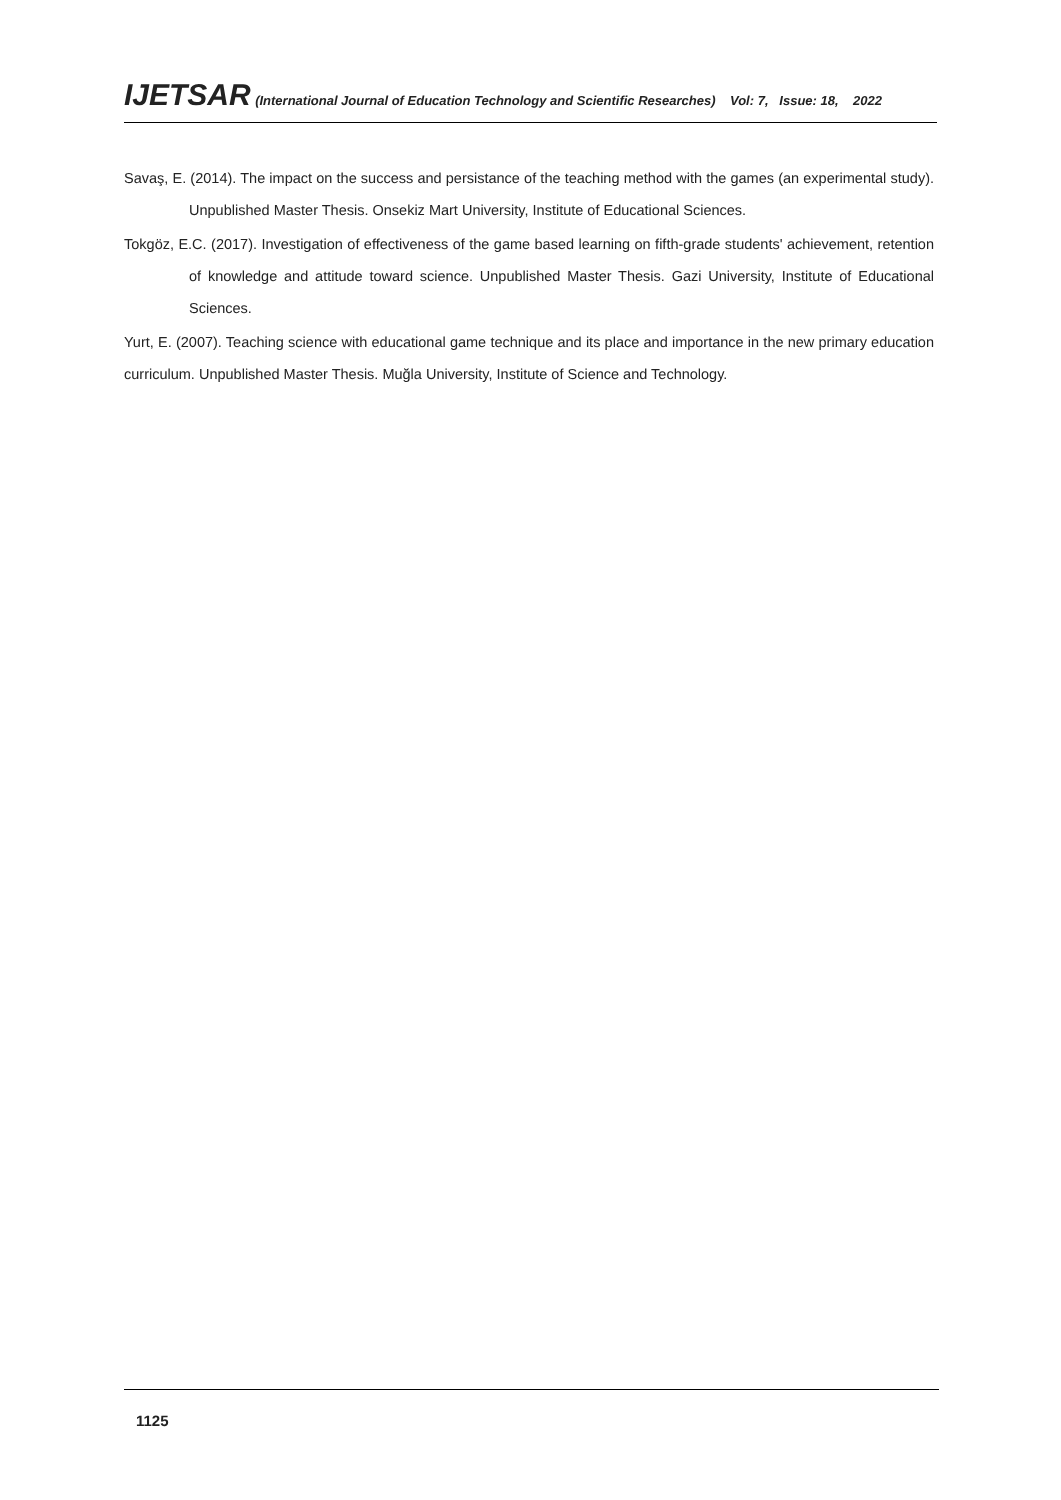IJETSAR (International Journal of Education Technology and Scientific Researches) Vol: 7, Issue: 18, 2022
Savaş, E. (2014). The impact on the success and persistance of the teaching method with the games (an experimental study). Unpublished Master Thesis. Onsekiz Mart University, Institute of Educational Sciences.
Tokgöz, E.C. (2017). Investigation of effectiveness of the game based learning on fifth-grade students' achievement, retention of knowledge and attitude toward science. Unpublished Master Thesis. Gazi University, Institute of Educational Sciences.
Yurt, E. (2007). Teaching science with educational game technique and its place and importance in the new primary education curriculum. Unpublished Master Thesis. Muğla University, Institute of Science and Technology.
1125